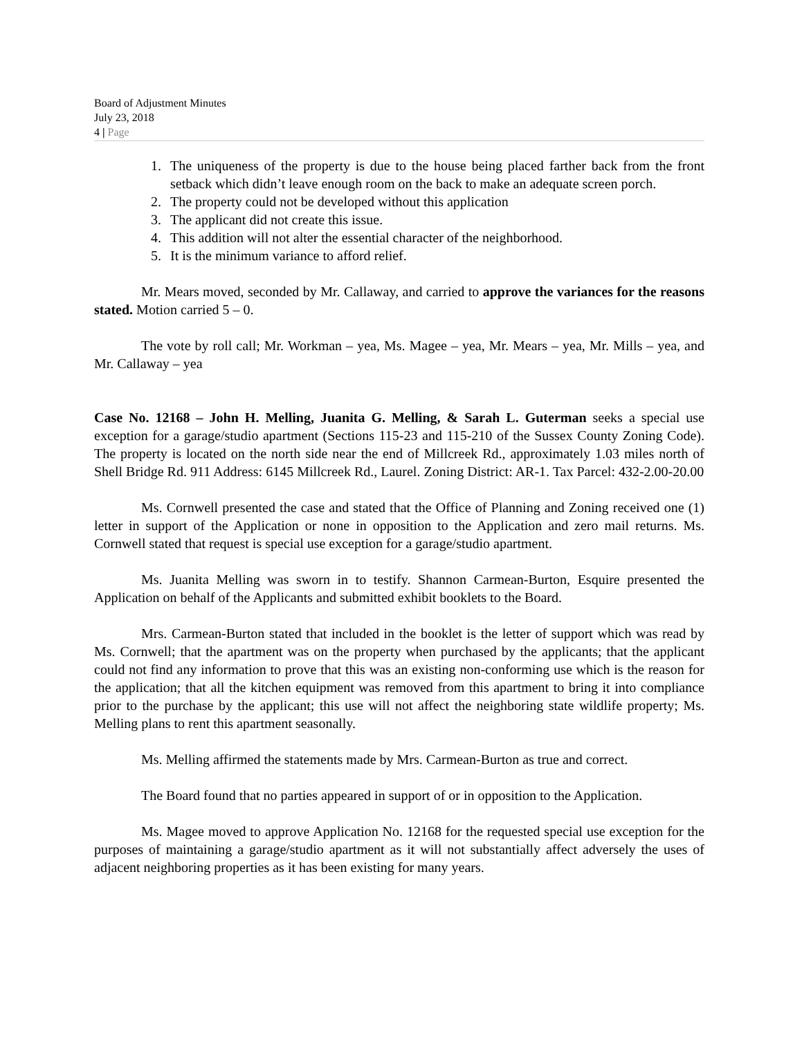Board of Adjustment Minutes
July 23, 2018
4 | Page
1. The uniqueness of the property is due to the house being placed farther back from the front setback which didn’t leave enough room on the back to make an adequate screen porch.
2. The property could not be developed without this application
3. The applicant did not create this issue.
4. This addition will not alter the essential character of the neighborhood.
5. It is the minimum variance to afford relief.
Mr. Mears moved, seconded by Mr. Callaway, and carried to approve the variances for the reasons stated. Motion carried 5 – 0.
The vote by roll call; Mr. Workman – yea, Ms. Magee – yea, Mr. Mears – yea, Mr. Mills – yea, and Mr. Callaway – yea
Case No. 12168 – John H. Melling, Juanita G. Melling, & Sarah L. Guterman seeks a special use exception for a garage/studio apartment (Sections 115-23 and 115-210 of the Sussex County Zoning Code). The property is located on the north side near the end of Millcreek Rd., approximately 1.03 miles north of Shell Bridge Rd. 911 Address: 6145 Millcreek Rd., Laurel. Zoning District: AR-1. Tax Parcel: 432-2.00-20.00
Ms. Cornwell presented the case and stated that the Office of Planning and Zoning received one (1) letter in support of the Application or none in opposition to the Application and zero mail returns. Ms. Cornwell stated that request is special use exception for a garage/studio apartment.
Ms. Juanita Melling was sworn in to testify. Shannon Carmean-Burton, Esquire presented the Application on behalf of the Applicants and submitted exhibit booklets to the Board.
Mrs. Carmean-Burton stated that included in the booklet is the letter of support which was read by Ms. Cornwell; that the apartment was on the property when purchased by the applicants; that the applicant could not find any information to prove that this was an existing non-conforming use which is the reason for the application; that all the kitchen equipment was removed from this apartment to bring it into compliance prior to the purchase by the applicant; this use will not affect the neighboring state wildlife property; Ms. Melling plans to rent this apartment seasonally.
Ms. Melling affirmed the statements made by Mrs. Carmean-Burton as true and correct.
The Board found that no parties appeared in support of or in opposition to the Application.
Ms. Magee moved to approve Application No. 12168 for the requested special use exception for the purposes of maintaining a garage/studio apartment as it will not substantially affect adversely the uses of adjacent neighboring properties as it has been existing for many years.